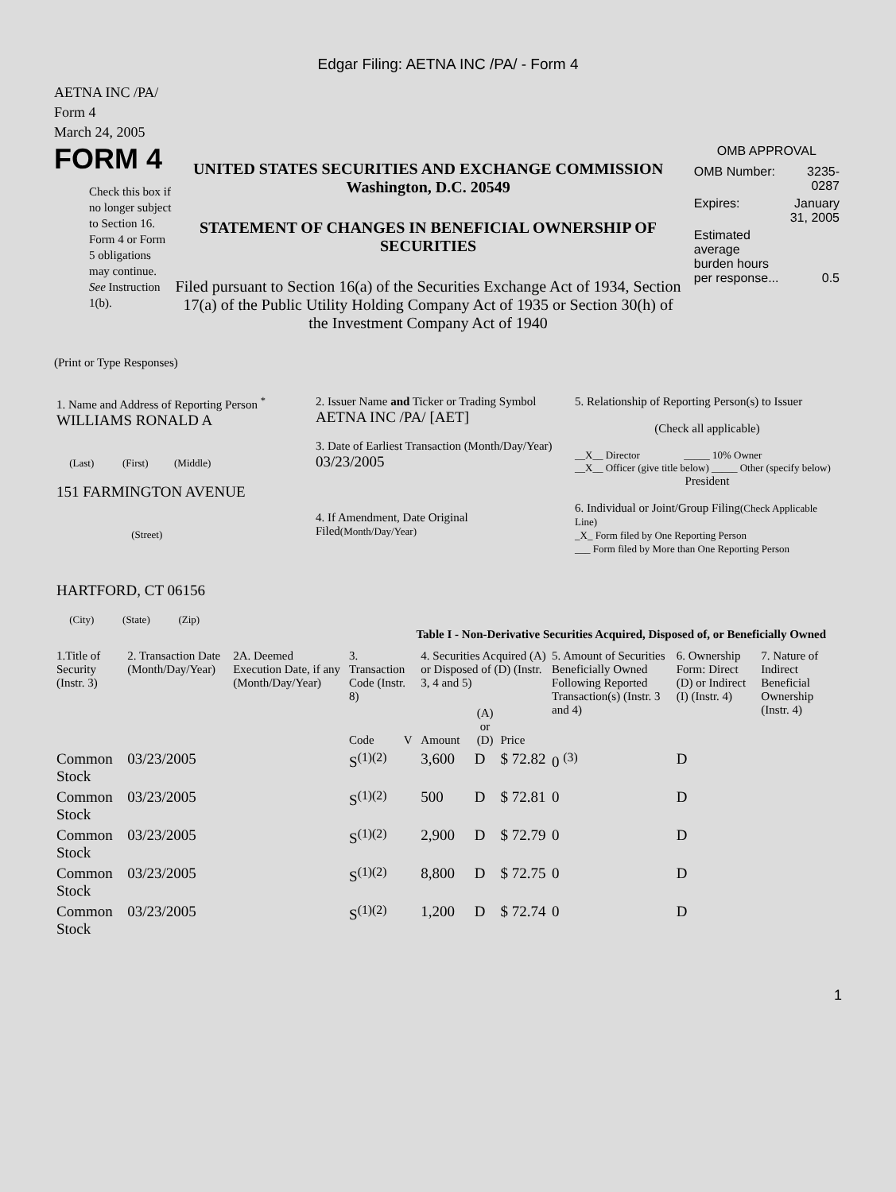Edgar Filing: AETNA INC /PA/ - Form 4
AETNA INC /PA/
Form 4
March 24, 2005
FORM 4
Check this box if no longer subject to Section 16. Form 4 or Form 5 obligations may continue. See Instruction 1(b).
UNITED STATES SECURITIES AND EXCHANGE COMMISSION
Washington, D.C. 20549
STATEMENT OF CHANGES IN BENEFICIAL OWNERSHIP OF SECURITIES
Filed pursuant to Section 16(a) of the Securities Exchange Act of 1934, Section 17(a) of the Public Utility Holding Company Act of 1935 or Section 30(h) of the Investment Company Act of 1940
OMB APPROVAL
| OMB Number: | 3235-0287 |
| Expires: | January 31, 2005 |
| Estimated average burden hours per response... | 0.5 |
(Print or Type Responses)
| 1. Name and Address of Reporting Person <sup>*</sup> WILLIAMS RONALD A (Last) (First) (Middle) 151 FARMINGTON AVENUE (Street) HARTFORD, CT 06156 (City) (State) (Zip) | 2. Issuer Name and Ticker or Trading Symbol AETNA INC /PA/ [AET] 3. Date of Earliest Transaction (Month/Day/Year) 03/23/2005 4. If Amendment, Date Original Filed (Month/Day/Year) | 5. Relationship of Reporting Person(s) to Issuer (Check all applicable) __X__ Director _____ 10% Owner __X__ Officer (give title below) _____ Other (specify below) President 6. Individual or Joint/Group Filing (Check Applicable Line) _X_ Form filed by One Reporting Person ___ Form filed by More than One Reporting Person |
Table I - Non-Derivative Securities Acquired, Disposed of, or Beneficially Owned
| 1.Title of Security (Instr. 3) | 2. Transaction Date (Month/Day/Year) | 2A. Deemed Execution Date, if any (Month/Day/Year) | 3. Transaction Code (Instr. 8) | | 4. Securities Acquired (A) or Disposed of (D) (Instr. 3, 4 and 5) | | | 5. Amount of Securities Beneficially Owned Following Reported Transaction(s) (Instr. 3 and 4) | 6. Ownership Form: Direct (D) or Indirect (I) (Instr. 4) | 7. Nature of Indirect Beneficial Ownership (Instr. 4) |
| --- | --- | --- | --- | --- | --- | --- | --- | --- | --- | --- |
| | | | Code | V | Amount | (A) or (D) | Price | | | |
| Common Stock | 03/23/2005 | | S<sup>(1)(2)</sup> | | 3,600 | D | $ 72.82 | 0 <sup>(3)</sup> | D | |
| Common Stock | 03/23/2005 | | S<sup>(1)(2)</sup> | | 500 | D | $ 72.81 | 0 | D | |
| Common Stock | 03/23/2005 | | S<sup>(1)(2)</sup> | | 2,900 | D | $ 72.79 | 0 | D | |
| Common Stock | 03/23/2005 | | S<sup>(1)(2)</sup> | | 8,800 | D | $ 72.75 | 0 | D | |
| Common Stock | 03/23/2005 | | S<sup>(1)(2)</sup> | | 1,200 | D | $ 72.74 | 0 | D | |
1